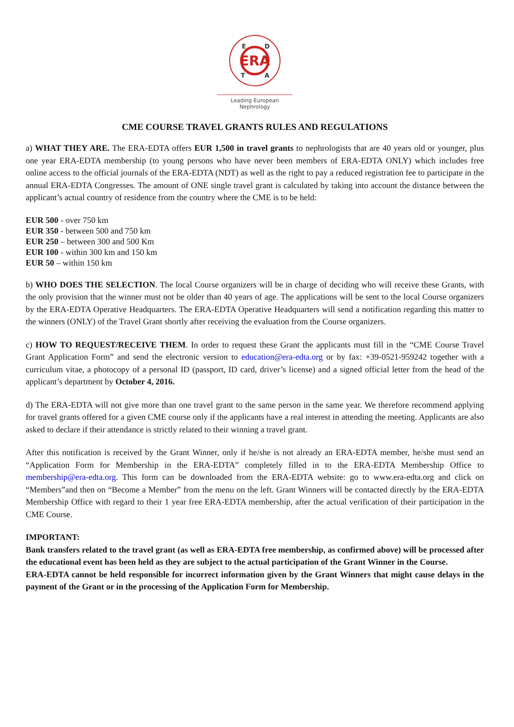ERA
E
D
T
A
Leading European Nephrology
CME COURSE TRAVEL GRANTS RULES AND REGULATIONS
a) WHAT THEY ARE. The ERA-EDTA offers EUR 1,500 in travel grants to nephrologists that are 40 years old or younger, plus one year ERA-EDTA membership (to young persons who have never been members of ERA-EDTA ONLY) which includes free online access to the official journals of the ERA-EDTA (NDT) as well as the right to pay a reduced registration fee to participate in the annual ERA-EDTA Congresses. The amount of ONE single travel grant is calculated by taking into account the distance between the applicant’s actual country of residence from the country where the CME is to be held:
EUR 500 - over 750 km
EUR 350 - between 500 and 750 km
EUR 250 – between 300 and 500 Km
EUR 100 - within 300 km and 150 km
EUR 50 – within 150 km
b) WHO DOES THE SELECTION. The local Course organizers will be in charge of deciding who will receive these Grants, with the only provision that the winner must not be older than 40 years of age. The applications will be sent to the local Course organizers by the ERA-EDTA Operative Headquarters. The ERA-EDTA Operative Headquarters will send a notification regarding this matter to the winners (ONLY) of the Travel Grant shortly after receiving the evaluation from the Course organizers.
c) HOW TO REQUEST/RECEIVE THEM. In order to request these Grant the applicants must fill in the “CME Course Travel Grant Application Form” and send the electronic version to education@era-edta.org or by fax: +39-0521-959242 together with a curriculum vitae, a photocopy of a personal ID (passport, ID card, driver’s license) and a signed official letter from the head of the applicant’s department by October 4, 2016.
d) The ERA-EDTA will not give more than one travel grant to the same person in the same year. We therefore recommend applying for travel grants offered for a given CME course only if the applicants have a real interest in attending the meeting. Applicants are also asked to declare if their attendance is strictly related to their winning a travel grant.
After this notification is received by the Grant Winner, only if he/she is not already an ERA-EDTA member, he/she must send an “Application Form for Membership in the ERA-EDTA” completely filled in to the ERA-EDTA Membership Office to membership@era-edta.org. This form can be downloaded from the ERA-EDTA website: go to www.era-edta.org and click on “Members”and then on “Become a Member” from the menu on the left. Grant Winners will be contacted directly by the ERA-EDTA Membership Office with regard to their 1 year free ERA-EDTA membership, after the actual verification of their participation in the CME Course.
IMPORTANT:
Bank transfers related to the travel grant (as well as ERA-EDTA free membership, as confirmed above) will be processed after the educational event has been held as they are subject to the actual participation of the Grant Winner in the Course.
ERA-EDTA cannot be held responsible for incorrect information given by the Grant Winners that might cause delays in the payment of the Grant or in the processing of the Application Form for Membership.